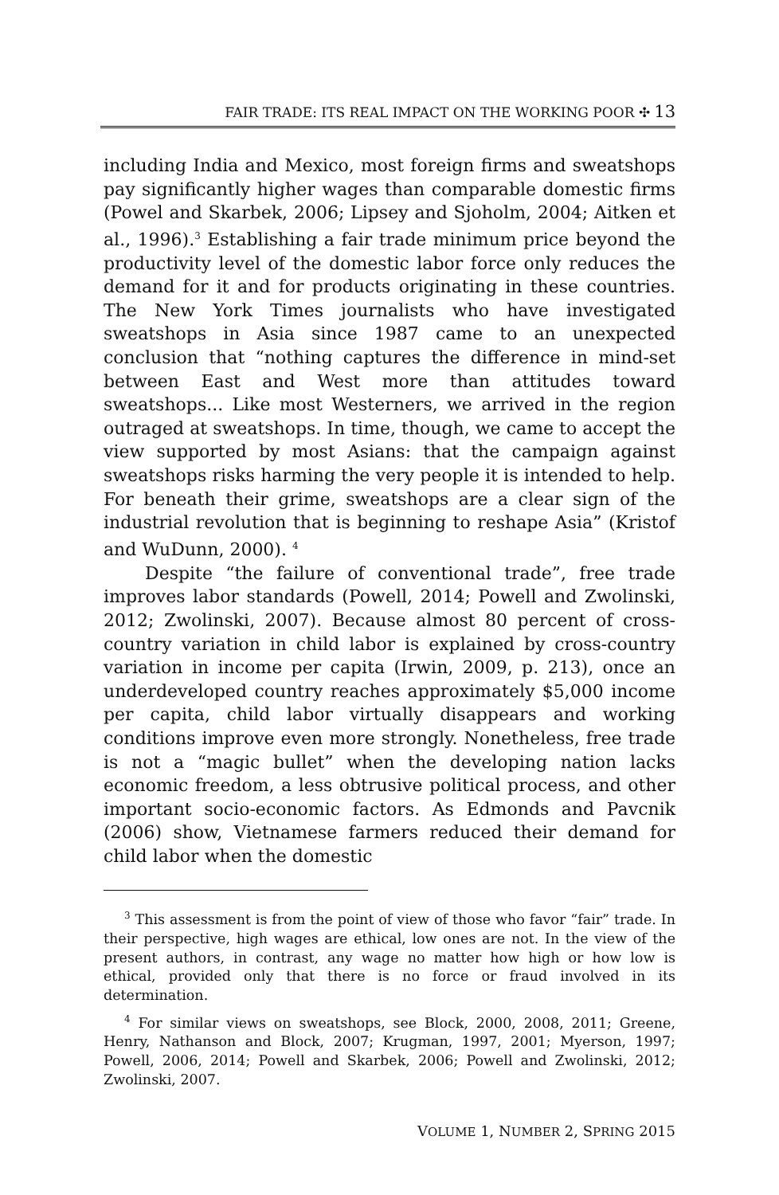FAIR TRADE: ITS REAL IMPACT ON THE WORKING POOR ✣ 13
including India and Mexico, most foreign firms and sweatshops pay significantly higher wages than comparable domestic firms (Powel and Skarbek, 2006; Lipsey and Sjoholm, 2004; Aitken et al., 1996).<sup>3</sup> Establishing a fair trade minimum price beyond the productivity level of the domestic labor force only reduces the demand for it and for products originating in these countries. The New York Times journalists who have investigated sweatshops in Asia since 1987 came to an unexpected conclusion that “nothing captures the difference in mind-set between East and West more than attitudes toward sweatshops... Like most Westerners, we arrived in the region outraged at sweatshops. In time, though, we came to accept the view supported by most Asians: that the campaign against sweatshops risks harming the very people it is intended to help. For beneath their grime, sweatshops are a clear sign of the industrial revolution that is beginning to reshape Asia” (Kristof and WuDunn, 2000). <sup>4</sup>
Despite “the failure of conventional trade”, free trade improves labor standards (Powell, 2014; Powell and Zwolinski, 2012; Zwolinski, 2007). Because almost 80 percent of cross-country variation in child labor is explained by cross-country variation in income per capita (Irwin, 2009, p. 213), once an underdeveloped country reaches approximately $5,000 income per capita, child labor virtually disappears and working conditions improve even more strongly. Nonetheless, free trade is not a “magic bullet” when the developing nation lacks economic freedom, a less obtrusive political process, and other important socio-economic factors. As Edmonds and Pavcnik (2006) show, Vietnamese farmers reduced their demand for child labor when the domestic
<sup>3</sup> This assessment is from the point of view of those who favor “fair” trade. In their perspective, high wages are ethical, low ones are not. In the view of the present authors, in contrast, any wage no matter how high or how low is ethical, provided only that there is no force or fraud involved in its determination.
<sup>4</sup> For similar views on sweatshops, see Block, 2000, 2008, 2011; Greene, Henry, Nathanson and Block, 2007; Krugman, 1997, 2001; Myerson, 1997; Powell, 2006, 2014; Powell and Skarbek, 2006; Powell and Zwolinski, 2012; Zwolinski, 2007.
VOLUME 1, NUMBER 2, SPRING 2015